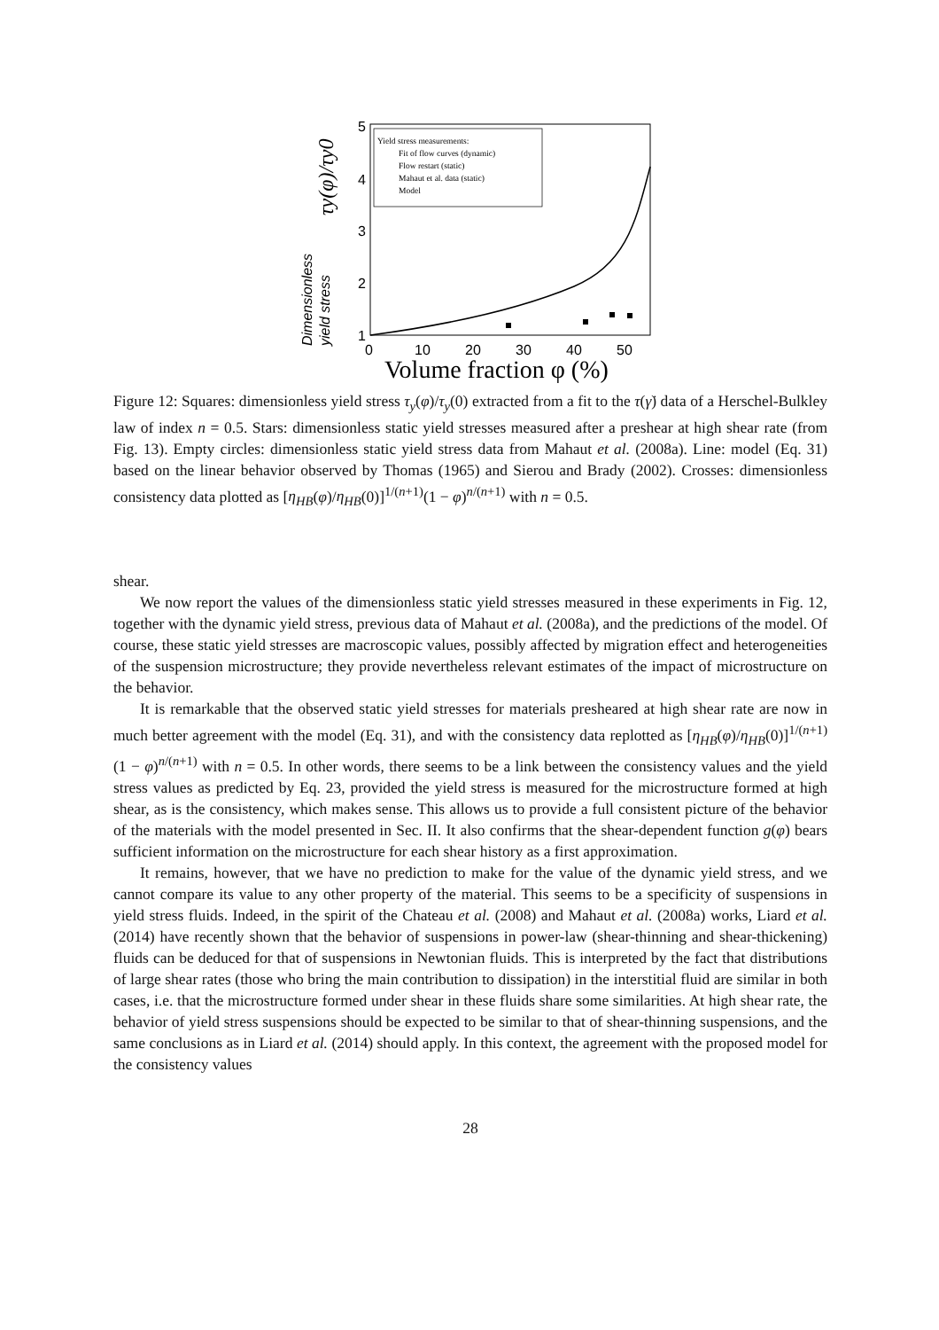5
4
3
2
1
0
10
20
30
40
50
Volume fraction φ (%)
Dimensionless
yield stress
τy(φ)/τy0
Yield stress measurements:
Fit of flow curves (dynamic)
Flow restart (static)
Mahaut et al. data (static)
Model
Figure 12: Squares: dimensionless yield stress τ<sub>y</sub>(φ)/τ<sub>y</sub>(0) extracted from a fit to the τ(γ̇) data of a Herschel-Bulkley law of index n = 0.5. Stars: dimensionless static yield stresses measured after a preshear at high shear rate (from Fig. 13). Empty circles: dimensionless static yield stress data from Mahaut et al. (2008a). Line: model (Eq. 31) based on the linear behavior observed by Thomas (1965) and Sierou and Brady (2002). Crosses: dimensionless consistency data plotted as [η<sub>HB</sub>(φ)/η<sub>HB</sub>(0)]<sup>1/(n+1)</sup>(1 − φ)<sup>n/(n+1)</sup> with n = 0.5.
shear.
We now report the values of the dimensionless static yield stresses measured in these experiments in Fig. 12, together with the dynamic yield stress, previous data of Mahaut et al. (2008a), and the predictions of the model. Of course, these static yield stresses are macroscopic values, possibly affected by migration effect and heterogeneities of the suspension microstructure; they provide nevertheless relevant estimates of the impact of microstructure on the behavior.
It is remarkable that the observed static yield stresses for materials presheared at high shear rate are now in much better agreement with the model (Eq. 31), and with the consistency data replotted as [η<sub>HB</sub>(φ)/η<sub>HB</sub>(0)]<sup>1/(n+1)</sup>(1 − φ)<sup>n/(n+1)</sup> with n = 0.5. In other words, there seems to be a link between the consistency values and the yield stress values as predicted by Eq. 23, provided the yield stress is measured for the microstructure formed at high shear, as is the consistency, which makes sense. This allows us to provide a full consistent picture of the behavior of the materials with the model presented in Sec. II. It also confirms that the shear-dependent function g(φ) bears sufficient information on the microstructure for each shear history as a first approximation.
It remains, however, that we have no prediction to make for the value of the dynamic yield stress, and we cannot compare its value to any other property of the material. This seems to be a specificity of suspensions in yield stress fluids. Indeed, in the spirit of the Chateau et al. (2008) and Mahaut et al. (2008a) works, Liard et al. (2014) have recently shown that the behavior of suspensions in power-law (shear-thinning and shear-thickening) fluids can be deduced for that of suspensions in Newtonian fluids. This is interpreted by the fact that distributions of large shear rates (those who bring the main contribution to dissipation) in the interstitial fluid are similar in both cases, i.e. that the microstructure formed under shear in these fluids share some similarities. At high shear rate, the behavior of yield stress suspensions should be expected to be similar to that of shear-thinning suspensions, and the same conclusions as in Liard et al. (2014) should apply. In this context, the agreement with the proposed model for the consistency values
28